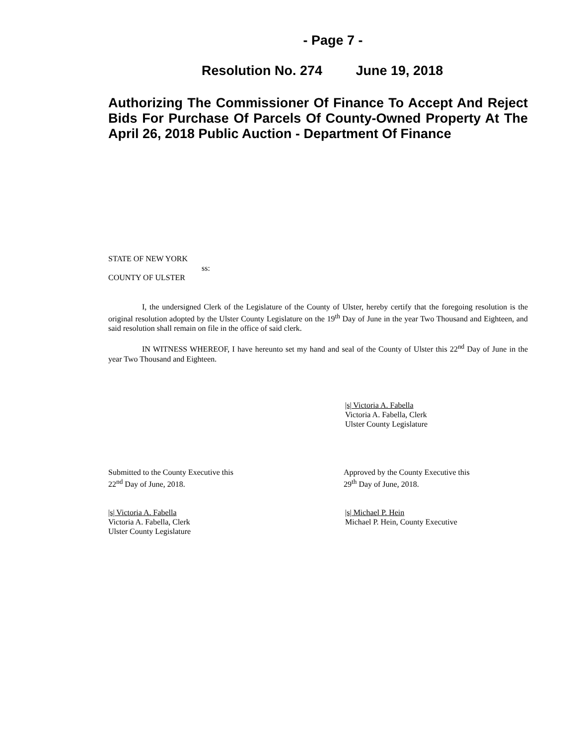- Page 7 -
Resolution No. 274 June 19, 2018
Authorizing The Commissioner Of Finance To Accept And Reject Bids For Purchase Of Parcels Of County-Owned Property At The April 26, 2018 Public Auction - Department Of Finance
STATE OF NEW YORK
ss:
COUNTY OF ULSTER
I, the undersigned Clerk of the Legislature of the County of Ulster, hereby certify that the foregoing resolution is the original resolution adopted by the Ulster County Legislature on the 19<sup>th</sup> Day of June in the year Two Thousand and Eighteen, and said resolution shall remain on file in the office of said clerk.
IN WITNESS WHEREOF, I have hereunto set my hand and seal of the County of Ulster this 22<sup>nd</sup> Day of June in the year Two Thousand and Eighteen.
|s| Victoria A. Fabella
Victoria A. Fabella, Clerk
Ulster County Legislature
Submitted to the County Executive this
22<sup>nd</sup> Day of June, 2018.
Approved by the County Executive this
29<sup>th</sup> Day of June, 2018.
|s| Victoria A. Fabella
Victoria A. Fabella, Clerk
Ulster County Legislature
|s| Michael P. Hein
Michael P. Hein, County Executive